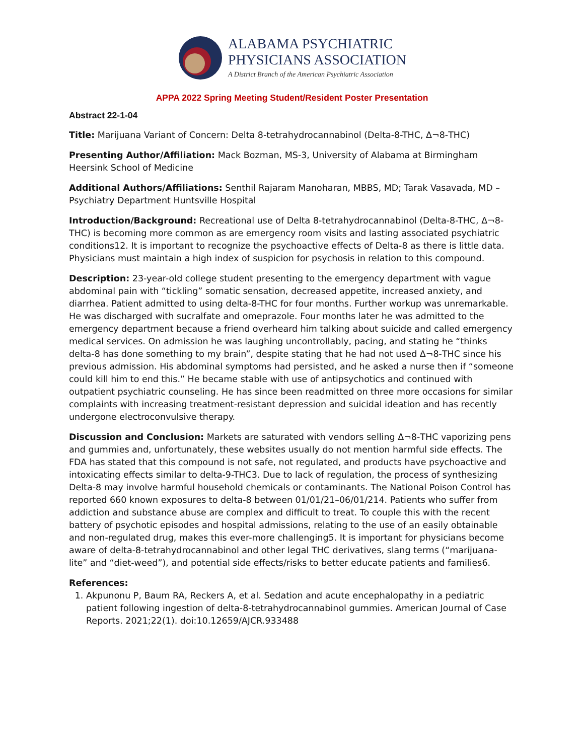ALABAMA PSYCHIATRIC
PHYSICIANS ASSOCIATION
A District Branch of the American Psychiatric Association
APPA 2022 Spring Meeting Student/Resident Poster Presentation
Abstract 22-1-04
Title: Marijuana Variant of Concern: Delta 8-tetrahydrocannabinol (Delta-8-THC, Δ¬8-THC)
Presenting Author/Affiliation: Mack Bozman, MS-3, University of Alabama at Birmingham Heersink School of Medicine
Additional Authors/Affiliations: Senthil Rajaram Manoharan, MBBS, MD; Tarak Vasavada, MD – Psychiatry Department Huntsville Hospital
Introduction/Background: Recreational use of Delta 8-tetrahydrocannabinol (Delta-8-THC, Δ¬8-THC) is becoming more common as are emergency room visits and lasting associated psychiatric conditions12. It is important to recognize the psychoactive effects of Delta-8 as there is little data. Physicians must maintain a high index of suspicion for psychosis in relation to this compound.
Description: 23-year-old college student presenting to the emergency department with vague abdominal pain with “tickling” somatic sensation, decreased appetite, increased anxiety, and diarrhea. Patient admitted to using delta-8-THC for four months. Further workup was unremarkable. He was discharged with sucralfate and omeprazole. Four months later he was admitted to the emergency department because a friend overheard him talking about suicide and called emergency medical services. On admission he was laughing uncontrollably, pacing, and stating he “thinks delta-8 has done something to my brain”, despite stating that he had not used Δ¬8-THC since his previous admission. His abdominal symptoms had persisted, and he asked a nurse then if “someone could kill him to end this.” He became stable with use of antipsychotics and continued with outpatient psychiatric counseling. He has since been readmitted on three more occasions for similar complaints with increasing treatment-resistant depression and suicidal ideation and has recently undergone electroconvulsive therapy.
Discussion and Conclusion: Markets are saturated with vendors selling Δ¬8-THC vaporizing pens and gummies and, unfortunately, these websites usually do not mention harmful side effects. The FDA has stated that this compound is not safe, not regulated, and products have psychoactive and intoxicating effects similar to delta-9-THC3. Due to lack of regulation, the process of synthesizing Delta-8 may involve harmful household chemicals or contaminants. The National Poison Control has reported 660 known exposures to delta-8 between 01/01/21–06/01/214. Patients who suffer from addiction and substance abuse are complex and difficult to treat. To couple this with the recent battery of psychotic episodes and hospital admissions, relating to the use of an easily obtainable and non-regulated drug, makes this ever-more challenging5. It is important for physicians become aware of delta-8-tetrahydrocannabinol and other legal THC derivatives, slang terms (“marijuana-lite” and “diet-weed”), and potential side effects/risks to better educate patients and families6.
References:
1. Akpunonu P, Baum RA, Reckers A, et al. Sedation and acute encephalopathy in a pediatric patient following ingestion of delta-8-tetrahydrocannabinol gummies. American Journal of Case Reports. 2021;22(1). doi:10.12659/AJCR.933488